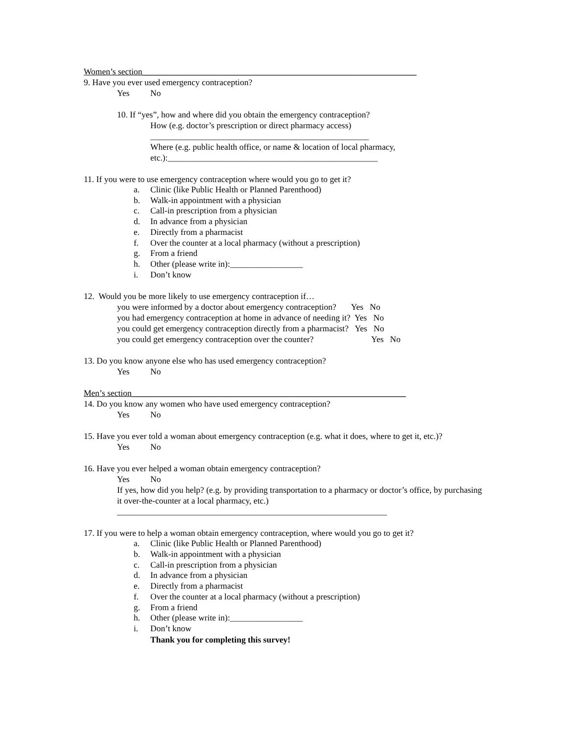Women’s section________________________________________________________________
9. Have you ever used emergency contraception?
Yes No
10. If “yes”, how and where did you obtain the emergency contraception?
How (e.g. doctor’s prescription or direct pharmacy access)
___________________________________________________
Where (e.g. public health office, or name & location of local pharmacy,
etc.):_________________________________________________
11. If you were to use emergency contraception where would you go to get it?
a. Clinic (like Public Health or Planned Parenthood)
b. Walk-in appointment with a physician
c. Call-in prescription from a physician
d. In advance from a physician
e. Directly from a pharmacist
f. Over the counter at a local pharmacy (without a prescription)
g. From a friend
h. Other (please write in):_________________
i. Don’t know
12. Would you be more likely to use emergency contraception if…
you were informed by a doctor about emergency contraception? Yes No
you had emergency contraception at home in advance of needing it? Yes No
you could get emergency contraception directly from a pharmacist? Yes No
you could get emergency contraception over the counter? Yes No
13. Do you know anyone else who has used emergency contraception?
Yes No
Men’s section________________________________________________________________
14. Do you know any women who have used emergency contraception?
Yes No
15. Have you ever told a woman about emergency contraception (e.g. what it does, where to get it, etc.)?
Yes No
16. Have you ever helped a woman obtain emergency contraception?
Yes No
If yes, how did you help? (e.g. by providing transportation to a pharmacy or doctor’s office, by purchasing it over-the-counter at a local pharmacy, etc.)
_______________________________________________________________
17. If you were to help a woman obtain emergency contraception, where would you go to get it?
a. Clinic (like Public Health or Planned Parenthood)
b. Walk-in appointment with a physician
c. Call-in prescription from a physician
d. In advance from a physician
e. Directly from a pharmacist
f. Over the counter at a local pharmacy (without a prescription)
g. From a friend
h. Other (please write in):_________________
i. Don’t know
Thank you for completing this survey!